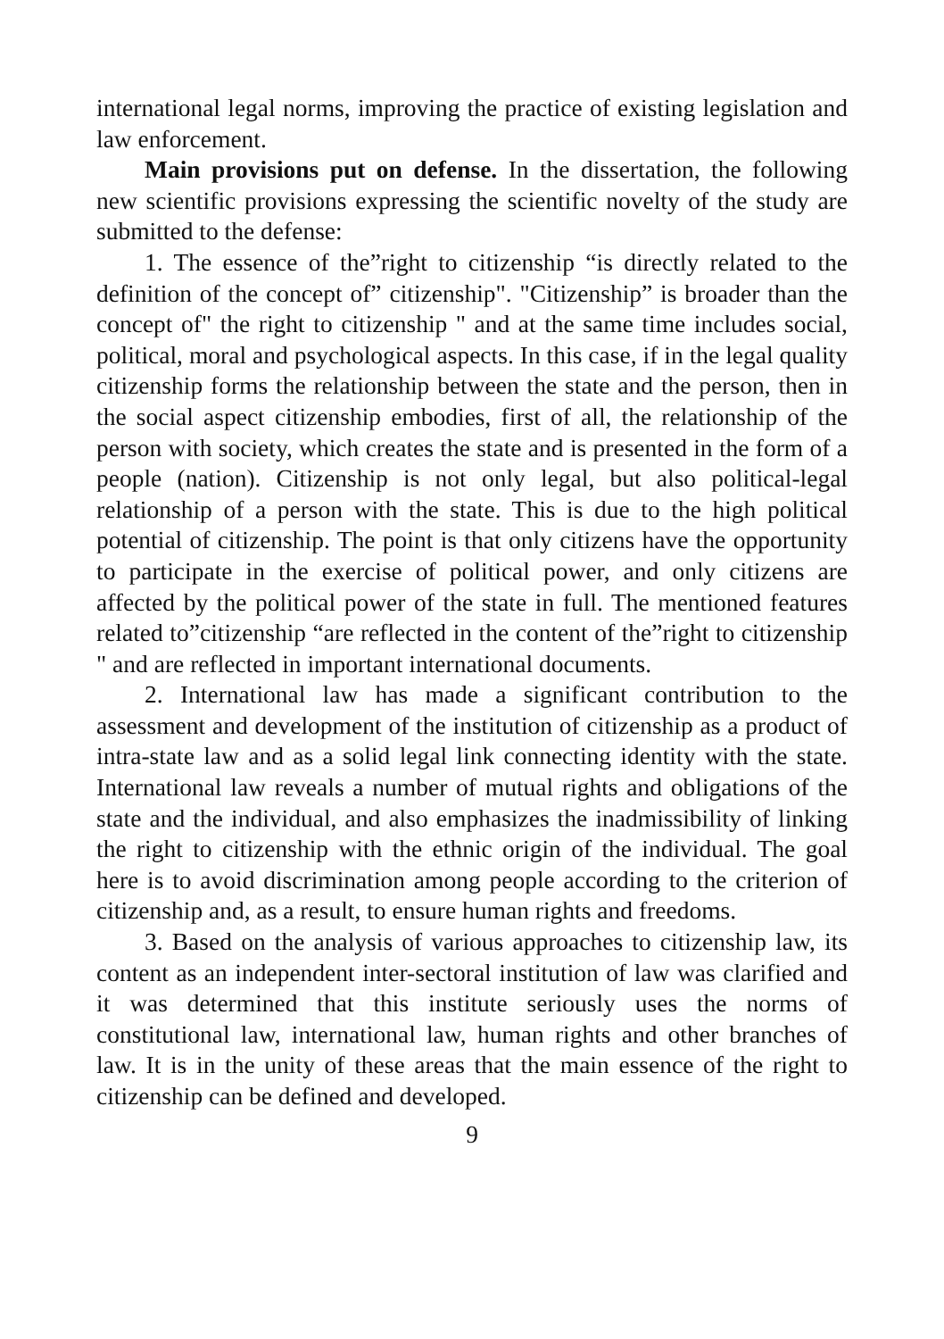international legal norms, improving the practice of existing legislation and law enforcement.
Main provisions put on defense. In the dissertation, the following new scientific provisions expressing the scientific novelty of the study are submitted to the defense:
1. The essence of the”right to citizenship “is directly related to the definition of the concept of” citizenship". "Citizenship” is broader than the concept of" the right to citizenship " and at the same time includes social, political, moral and psychological aspects. In this case, if in the legal quality citizenship forms the relationship between the state and the person, then in the social aspect citizenship embodies, first of all, the relationship of the person with society, which creates the state and is presented in the form of a people (nation). Citizenship is not only legal, but also political-legal relationship of a person with the state. This is due to the high political potential of citizenship. The point is that only citizens have the opportunity to participate in the exercise of political power, and only citizens are affected by the political power of the state in full. The mentioned features related to”citizenship “are reflected in the content of the”right to citizenship " and are reflected in important international documents.
2. International law has made a significant contribution to the assessment and development of the institution of citizenship as a product of intra-state law and as a solid legal link connecting identity with the state. International law reveals a number of mutual rights and obligations of the state and the individual, and also emphasizes the inadmissibility of linking the right to citizenship with the ethnic origin of the individual. The goal here is to avoid discrimination among people according to the criterion of citizenship and, as a result, to ensure human rights and freedoms.
3. Based on the analysis of various approaches to citizenship law, its content as an independent inter-sectoral institution of law was clarified and it was determined that this institute seriously uses the norms of constitutional law, international law, human rights and other branches of law. It is in the unity of these areas that the main essence of the right to citizenship can be defined and developed.
9